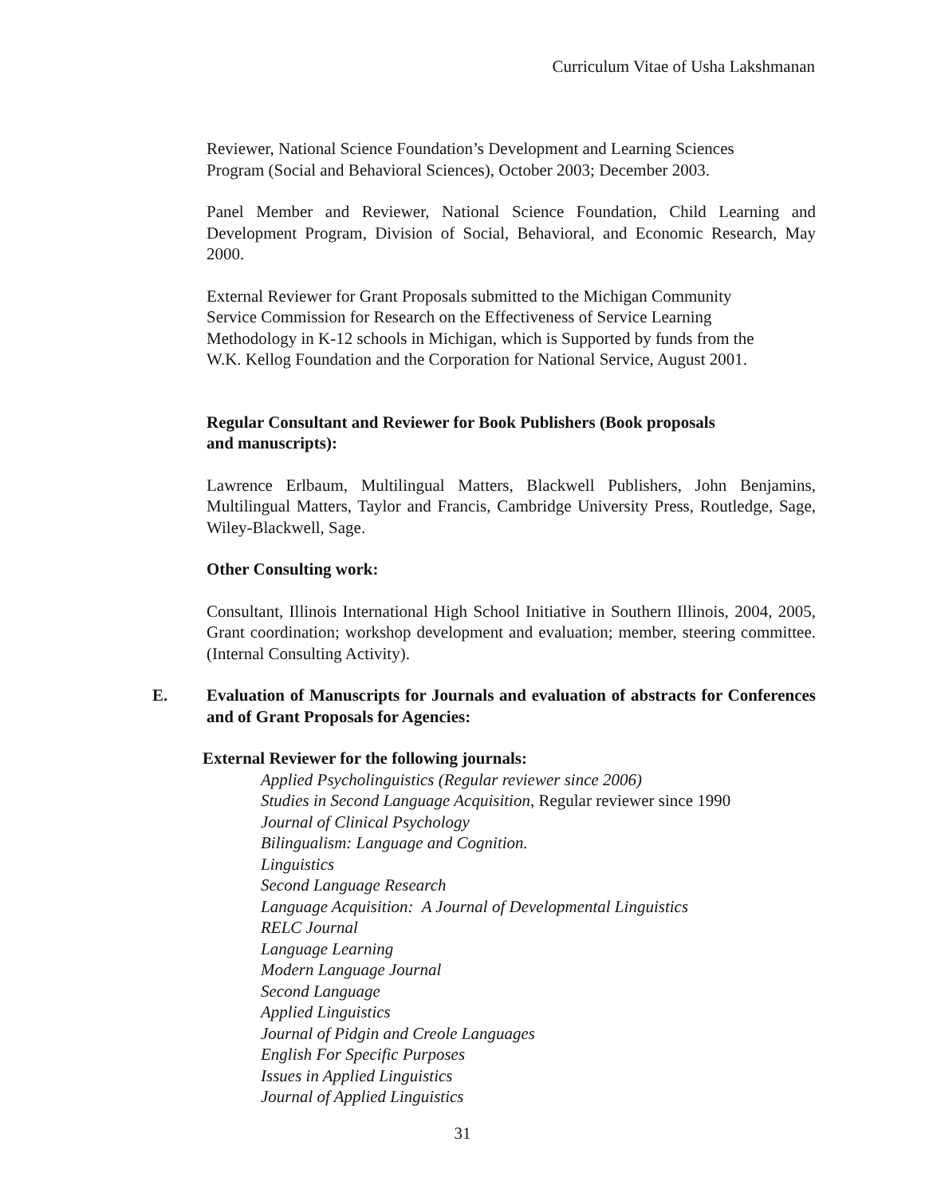Curriculum Vitae of Usha Lakshmanan
Reviewer, National Science Foundation’s Development and Learning Sciences
Program (Social and Behavioral Sciences), October 2003; December 2003.
Panel Member and Reviewer, National Science Foundation, Child Learning and Development Program, Division of Social, Behavioral, and Economic Research, May 2000.
External Reviewer for Grant Proposals submitted to the Michigan Community
Service Commission for Research on the Effectiveness of Service Learning
Methodology in K-12 schools in Michigan, which is Supported by funds from the
W.K. Kellog Foundation and the Corporation for National Service, August 2001.
Regular Consultant and Reviewer for Book Publishers (Book proposals
and manuscripts):
Lawrence Erlbaum, Multilingual Matters, Blackwell Publishers, John Benjamins, Multilingual Matters, Taylor and Francis, Cambridge University Press, Routledge, Sage, Wiley-Blackwell, Sage.
Other Consulting work:
Consultant, Illinois International High School Initiative in Southern Illinois, 2004, 2005, Grant coordination; workshop development and evaluation; member, steering committee. (Internal Consulting Activity).
E. Evaluation of Manuscripts for Journals and evaluation of abstracts for Conferences and of Grant Proposals for Agencies:
External Reviewer for the following journals:
Applied Psycholinguistics (Regular reviewer since 2006)
Studies in Second Language Acquisition, Regular reviewer since 1990
Journal of Clinical Psychology
Bilingualism: Language and Cognition.
Linguistics
Second Language Research
Language Acquisition: A Journal of Developmental Linguistics
RELC Journal
Language Learning
Modern Language Journal
Second Language
Applied Linguistics
Journal of Pidgin and Creole Languages
English For Specific Purposes
Issues in Applied Linguistics
Journal of Applied Linguistics
31